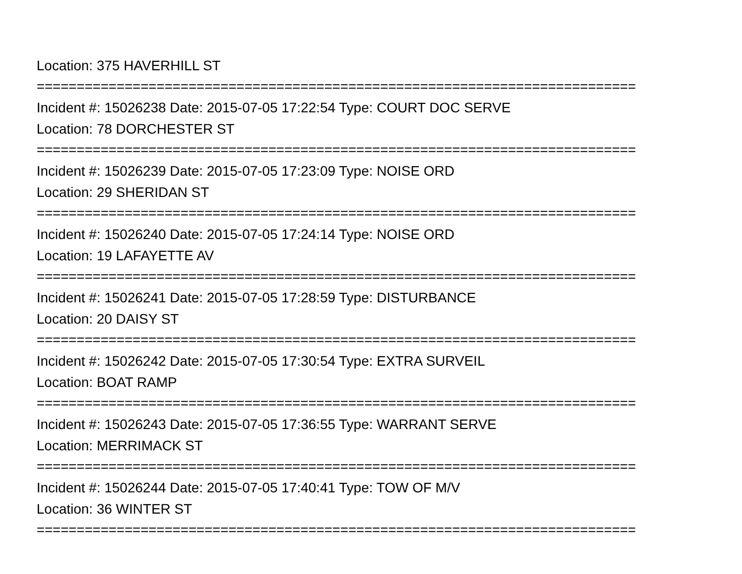Location: 375 HAVERHILL ST
===========================================================================
Incident #: 15026238 Date: 2015-07-05 17:22:54 Type: COURT DOC SERVE
Location: 78 DORCHESTER ST
===========================================================================
Incident #: 15026239 Date: 2015-07-05 17:23:09 Type: NOISE ORD
Location: 29 SHERIDAN ST
===========================================================================
Incident #: 15026240 Date: 2015-07-05 17:24:14 Type: NOISE ORD
Location: 19 LAFAYETTE AV
===========================================================================
Incident #: 15026241 Date: 2015-07-05 17:28:59 Type: DISTURBANCE
Location: 20 DAISY ST
===========================================================================
Incident #: 15026242 Date: 2015-07-05 17:30:54 Type: EXTRA SURVEIL
Location: BOAT RAMP
===========================================================================
Incident #: 15026243 Date: 2015-07-05 17:36:55 Type: WARRANT SERVE
Location: MERRIMACK ST
===========================================================================
Incident #: 15026244 Date: 2015-07-05 17:40:41 Type: TOW OF M/V
Location: 36 WINTER ST
===========================================================================